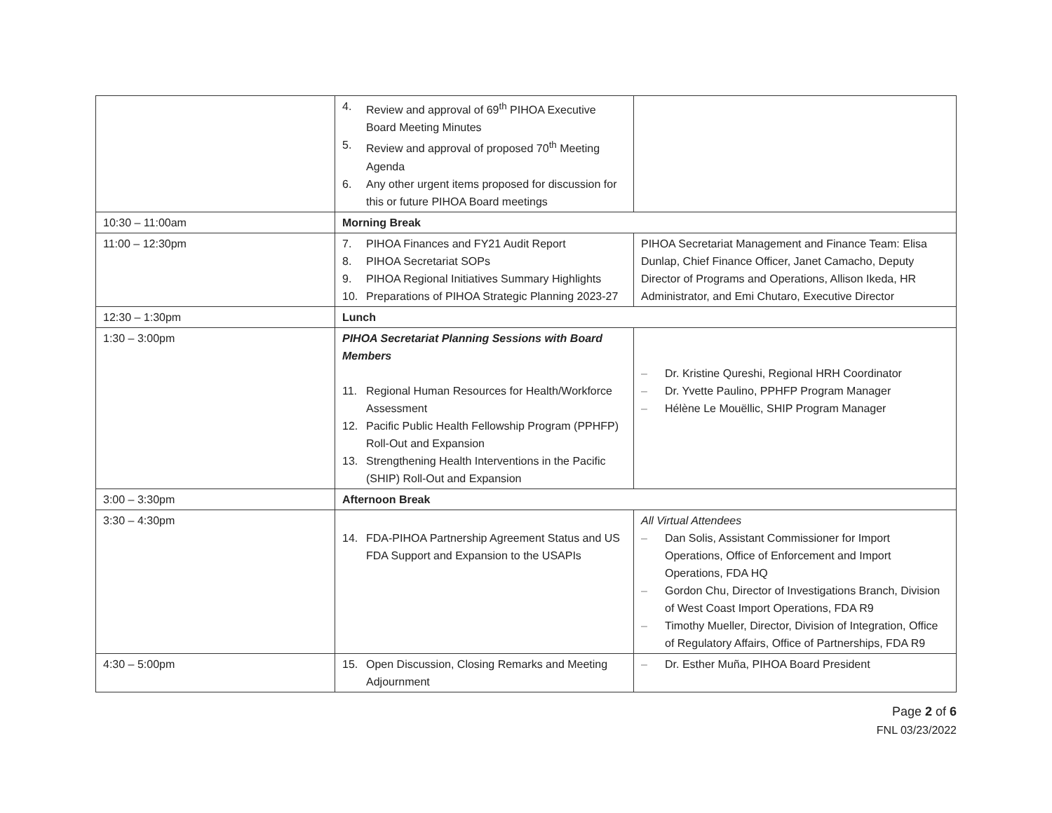| | 4. Review and approval of 69<sup>th</sup> PIHOA Executive Board Meeting Minutes 5. Review and approval of proposed 70<sup>th</sup> Meeting Agenda 6. Any other urgent items proposed for discussion for this or future PIHOA Board meetings | |
| 10:30 – 11:00am | Morning Break | |
| 11:00 – 12:30pm | 7. PIHOA Finances and FY21 Audit Report 8. PIHOA Secretariat SOPs 9. PIHOA Regional Initiatives Summary Highlights 10. Preparations of PIHOA Strategic Planning 2023-27 | PIHOA Secretariat Management and Finance Team: Elisa Dunlap, Chief Finance Officer, Janet Camacho, Deputy Director of Programs and Operations, Allison Ikeda, HR Administrator, and Emi Chutaro, Executive Director |
| 12:30 – 1:30pm | Lunch | |
| 1:30 – 3:00pm | PIHOA Secretariat Planning Sessions with Board Members 11. Regional Human Resources for Health/Workforce Assessment 12. Pacific Public Health Fellowship Program (PPHFP) Roll-Out and Expansion 13. Strengthening Health Interventions in the Pacific (SHIP) Roll-Out and Expansion | – Dr. Kristine Qureshi, Regional HRH Coordinator – Dr. Yvette Paulino, PPHFP Program Manager – Hélène Le Mouëllic, SHIP Program Manager |
| 3:00 – 3:30pm | Afternoon Break | |
| 3:30 – 4:30pm | 14. FDA-PIHOA Partnership Agreement Status and US FDA Support and Expansion to the USAPIs | All Virtual Attendees – Dan Solis, Assistant Commissioner for Import Operations, Office of Enforcement and Import Operations, FDA HQ – Gordon Chu, Director of Investigations Branch, Division of West Coast Import Operations, FDA R9 – Timothy Mueller, Director, Division of Integration, Office of Regulatory Affairs, Office of Partnerships, FDA R9 |
| 4:30 – 5:00pm | 15. Open Discussion, Closing Remarks and Meeting Adjournment | – Dr. Esther Muña, PIHOA Board President |
Page 2 of 6
FNL 03/23/2022